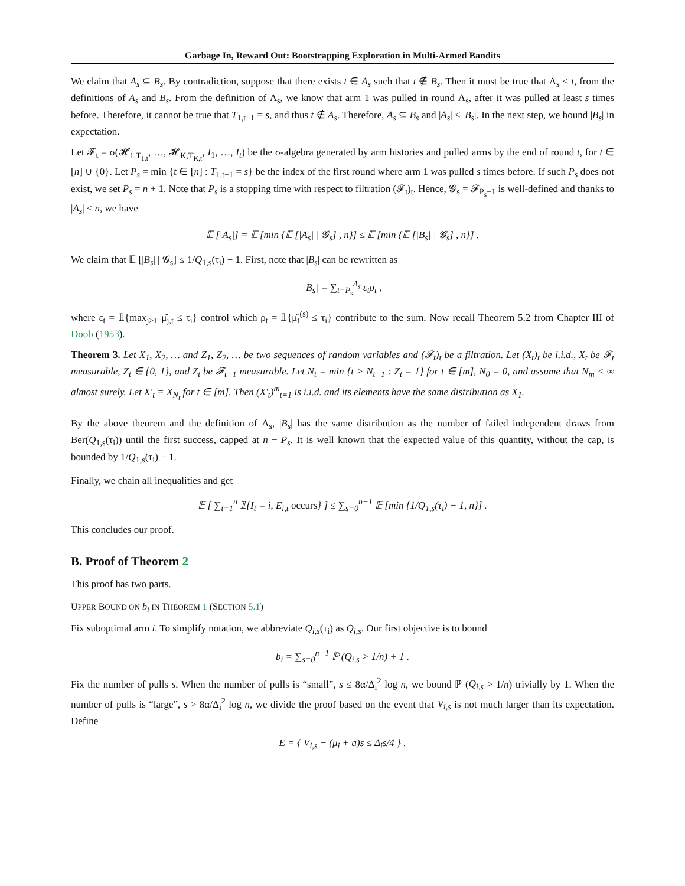Garbage In, Reward Out: Bootstrapping Exploration in Multi-Armed Bandits
We claim that A<sub>s</sub> ⊆ B<sub>s</sub>. By contradiction, suppose that there exists t ∈ A<sub>s</sub> such that t ∉ B<sub>s</sub>. Then it must be true that Λ<sub>s</sub> < t, from the definitions of A<sub>s</sub> and B<sub>s</sub>. From the definition of Λ<sub>s</sub>, we know that arm 1 was pulled in round Λ<sub>s</sub>, after it was pulled at least s times before. Therefore, it cannot be true that T<sub>1,t−1</sub> = s, and thus t ∉ A<sub>s</sub>. Therefore, A<sub>s</sub> ⊆ B<sub>s</sub> and |A<sub>s</sub>| ≤ |B<sub>s</sub>|. In the next step, we bound |B<sub>s</sub>| in expectation.
Let 𝓕<sub>t</sub> = σ(𝓗<sub>1,T<sub>1,t</sub></sub>, …, 𝓗<sub>K,T<sub>K,t</sub></sub>, I<sub>1</sub>, …, I<sub>t</sub>) be the σ-algebra generated by arm histories and pulled arms by the end of round t, for t ∈ [n] ∪ {0}. Let P<sub>s</sub> = min {t ∈ [n] : T<sub>1,t−1</sub> = s} be the index of the first round where arm 1 was pulled s times before. If such P<sub>s</sub> does not exist, we set P<sub>s</sub> = n + 1. Note that P<sub>s</sub> is a stopping time with respect to filtration (𝓕<sub>t</sub>)<sub>t</sub>. Hence, 𝓖<sub>s</sub> = 𝓕<sub>P<sub>s</sub>−1</sub> is well-defined and thanks to |A<sub>s</sub>| ≤ n, we have
𝔼 [|A<sub>s</sub>|] = 𝔼 [min {𝔼 [|A<sub>s</sub>| | 𝓖<sub>s</sub>] , n}] ≤ 𝔼 [min {𝔼 [|B<sub>s</sub>| | 𝓖<sub>s</sub>] , n}] .
We claim that 𝔼 [|B<sub>s</sub>| | 𝓖<sub>s</sub>] ≤ 1/Q<sub>1,s</sub>(τ<sub>i</sub>) − 1. First, note that |B<sub>s</sub>| can be rewritten as
|B<sub>s</sub>| = ∑<sub>t=P<sub>s</sub></sub><sup>Λ<sub>s</sub></sup> ε<sub>t</sub>ρ<sub>t</sub> ,
where ε<sub>t</sub> = 𝟙{max<sub>j>1</sub> μ̂<sub>j,t</sub> ≤ τ<sub>i</sub>} control which ρ<sub>t</sub> = 𝟙{μ̂<sub>t</sub><sup>(s)</sup> ≤ τ<sub>i</sub>} contribute to the sum. Now recall Theorem 5.2 from Chapter III of Doob (1953).
Theorem 3. Let X<sub>1</sub>, X<sub>2</sub>, … and Z<sub>1</sub>, Z<sub>2</sub>, … be two sequences of random variables and (𝓕<sub>t</sub>)<sub>t</sub> be a filtration. Let (X<sub>t</sub>)<sub>t</sub> be i.i.d., X<sub>t</sub> be 𝓕<sub>t</sub> measurable, Z<sub>t</sub> ∈ {0, 1}, and Z<sub>t</sub> be 𝓕<sub>t−1</sub> measurable. Let N<sub>t</sub> = min {t > N<sub>t−1</sub> : Z<sub>t</sub> = 1} for t ∈ [m], N<sub>0</sub> = 0, and assume that N<sub>m</sub> < ∞ almost surely. Let X′<sub>t</sub> = X<sub>N<sub>t</sub></sub> for t ∈ [m]. Then (X′<sub>t</sub>)<sup>m</sup><sub>t=1</sub> is i.i.d. and its elements have the same distribution as X<sub>1</sub>.
By the above theorem and the definition of Λ<sub>s</sub>, |B<sub>s</sub>| has the same distribution as the number of failed independent draws from Ber(Q<sub>1,s</sub>(τ<sub>i</sub>)) until the first success, capped at n − P<sub>s</sub>. It is well known that the expected value of this quantity, without the cap, is bounded by 1/Q<sub>1,s</sub>(τ<sub>i</sub>) − 1.
Finally, we chain all inequalities and get
𝔼 [ ∑<sub>t=1</sub><sup>n</sup> 𝟙{I<sub>t</sub> = i, E<sub>i,t</sub> occurs} ] ≤ ∑<sub>s=0</sub><sup>n−1</sup> 𝔼 [min {1/Q<sub>1,s</sub>(τ<sub>i</sub>) − 1, n}] .
This concludes our proof.
B. Proof of Theorem 2
This proof has two parts.
UPPER BOUND ON b<sub>i</sub> IN THEOREM 1 (SECTION 5.1)
Fix suboptimal arm i. To simplify notation, we abbreviate Q<sub>i,s</sub>(τ<sub>i</sub>) as Q<sub>i,s</sub>. Our first objective is to bound
b<sub>i</sub> = ∑<sub>s=0</sub><sup>n−1</sup> ℙ (Q<sub>i,s</sub> > 1/n) + 1 .
Fix the number of pulls s. When the number of pulls is “small”, s ≤ 8α/Δ<sub>i</sub><sup>2</sup> log n, we bound ℙ (Q<sub>i,s</sub> > 1/n) trivially by 1. When the number of pulls is “large”, s > 8α/Δ<sub>i</sub><sup>2</sup> log n, we divide the proof based on the event that V<sub>i,s</sub> is not much larger than its expectation. Define
E = { V<sub>i,s</sub> − (μ<sub>i</sub> + a)s ≤ Δ<sub>i</sub>s/4 } .